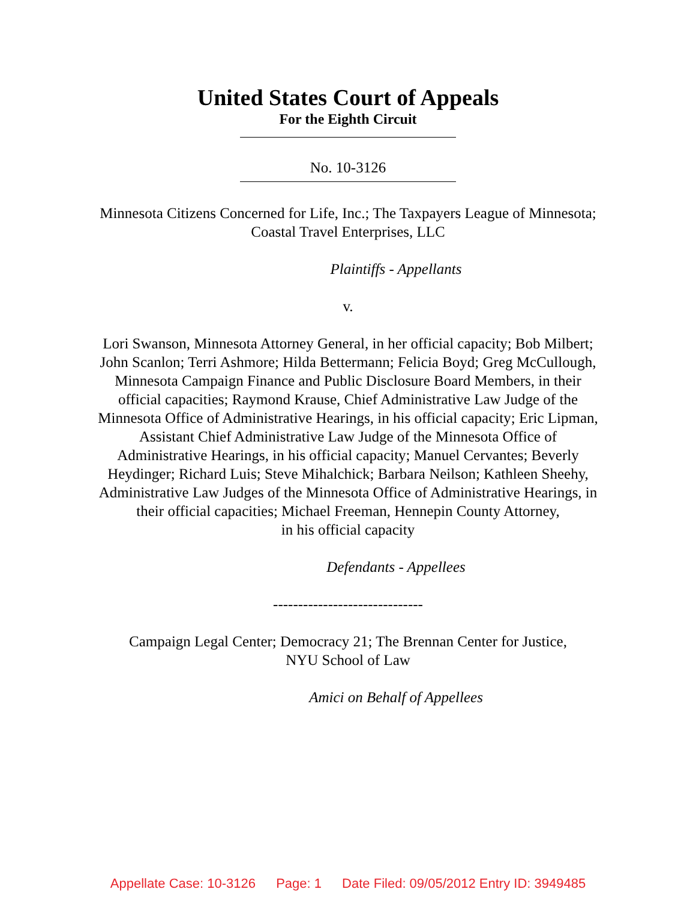United States Court of Appeals
For the Eighth Circuit
No. 10-3126
Minnesota Citizens Concerned for Life, Inc.; The Taxpayers League of Minnesota;
Coastal Travel Enterprises, LLC
Plaintiffs - Appellants
v.
Lori Swanson, Minnesota Attorney General, in her official capacity; Bob Milbert;
John Scanlon; Terri Ashmore; Hilda Bettermann; Felicia Boyd; Greg McCullough,
Minnesota Campaign Finance and Public Disclosure Board Members, in their
official capacities; Raymond Krause, Chief Administrative Law Judge of the
Minnesota Office of Administrative Hearings, in his official capacity; Eric Lipman,
Assistant Chief Administrative Law Judge of the Minnesota Office of
Administrative Hearings, in his official capacity; Manuel Cervantes; Beverly
Heydinger; Richard Luis; Steve Mihalchick; Barbara Neilson; Kathleen Sheehy,
Administrative Law Judges of the Minnesota Office of Administrative Hearings, in
their official capacities; Michael Freeman, Hennepin County Attorney,
in his official capacity
Defendants - Appellees
------------------------------
Campaign Legal Center; Democracy 21; The Brennan Center for Justice,
NYU School of Law
Amici on Behalf of Appellees
Appellate Case: 10-3126 Page: 1 Date Filed: 09/05/2012 Entry ID: 3949485